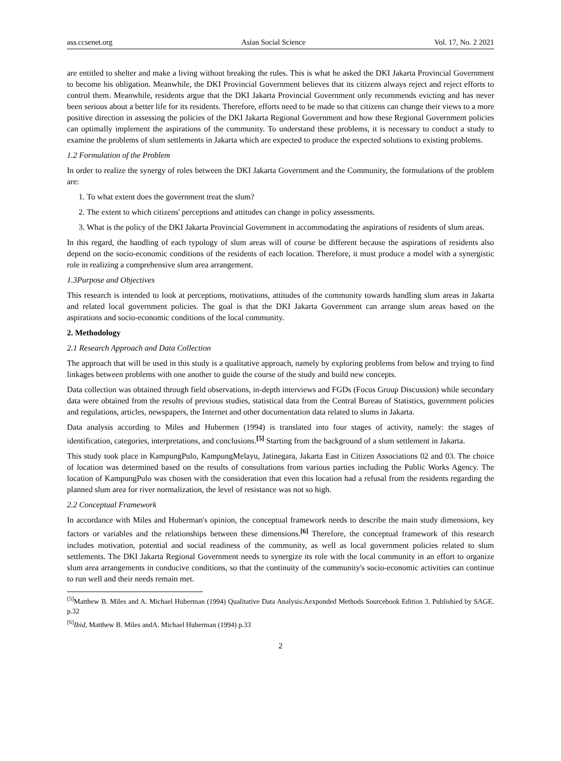ass.ccsenet.org Asian Social Science Vol. 17, No. 2 2021
are entitled to shelter and make a living without breaking the rules. This is what he asked the DKI Jakarta Provincial Government to become his obligation. Meanwhile, the DKI Provincial Government believes that its citizens always reject and reject efforts to control them. Meanwhile, residents argue that the DKI Jakarta Provincial Government only recommends evicting and has never been serious about a better life for its residents. Therefore, efforts need to be made so that citizens can change their views to a more positive direction in assessing the policies of the DKI Jakarta Regional Government and how these Regional Government policies can optimally implement the aspirations of the community. To understand these problems, it is necessary to conduct a study to examine the problems of slum settlements in Jakarta which are expected to produce the expected solutions to existing problems.
1.2 Formulation of the Problem
In order to realize the synergy of roles between the DKI Jakarta Government and the Community, the formulations of the problem are:
1. To what extent does the government treat the slum?
2. The extent to which citizens' perceptions and attitudes can change in policy assessments.
3. What is the policy of the DKI Jakarta Provincial Government in accommodating the aspirations of residents of slum areas.
In this regard, the handling of each typology of slum areas will of course be different because the aspirations of residents also depend on the socio-economic conditions of the residents of each location. Therefore, it must produce a model with a synergistic role in realizing a comprehensive slum area arrangement.
1.3Purpose and Objectives
This research is intended to look at perceptions, motivations, attitudes of the community towards handling slum areas in Jakarta and related local government policies. The goal is that the DKI Jakarta Government can arrange slum areas based on the aspirations and socio-economic conditions of the local community.
2. Methodology
2.1 Research Approach and Data Collection
The approach that will be used in this study is a qualitative approach, namely by exploring problems from below and trying to find linkages between problems with one another to guide the course of the study and build new concepts.
Data collection was obtained through field observations, in-depth interviews and FGDs (Focus Group Discussion) while secondary data were obtained from the results of previous studies, statistical data from the Central Bureau of Statistics, government policies and regulations, articles, newspapers, the Internet and other documentation data related to slums in Jakarta.
Data analysis according to Miles and Hubermen (1994) is translated into four stages of activity, namely: the stages of identification, categories, interpretations, and conclusions.<sup>[5]</sup> Starting from the background of a slum settlement in Jakarta.
This study took place in KampungPulo, KampungMelayu, Jatinegara, Jakarta East in Citizen Associations 02 and 03. The choice of location was determined based on the results of consultations from various parties including the Public Works Agency. The location of KampungPulo was chosen with the consideration that even this location had a refusal from the residents regarding the planned slum area for river normalization, the level of resistance was not so high.
2.2 Conceptual Framework
In accordance with Miles and Huberman's opinion, the conceptual framework needs to describe the main study dimensions, key factors or variables and the relationships between these dimensions.<sup>[6]</sup> Therefore, the conceptual framework of this research includes motivation, potential and social readiness of the community, as well as local government policies related to slum settlements. The DKI Jakarta Regional Government needs to synergize its role with the local community in an effort to organize slum area arrangements in conducive conditions, so that the continuity of the community's socio-economic activities can continue to run well and their needs remain met.
<sup>[5]</sup> Matthew B. Miles and A. Michael Huberman (1994) Qualitative Data Analysis:Aexponded Methods Sourcebook Edition 3. Publishied by SAGE. p.32
<sup>[6]</sup> Ibid, Matthew B. Miles andA. Michael Huberman (1994) p.33
2